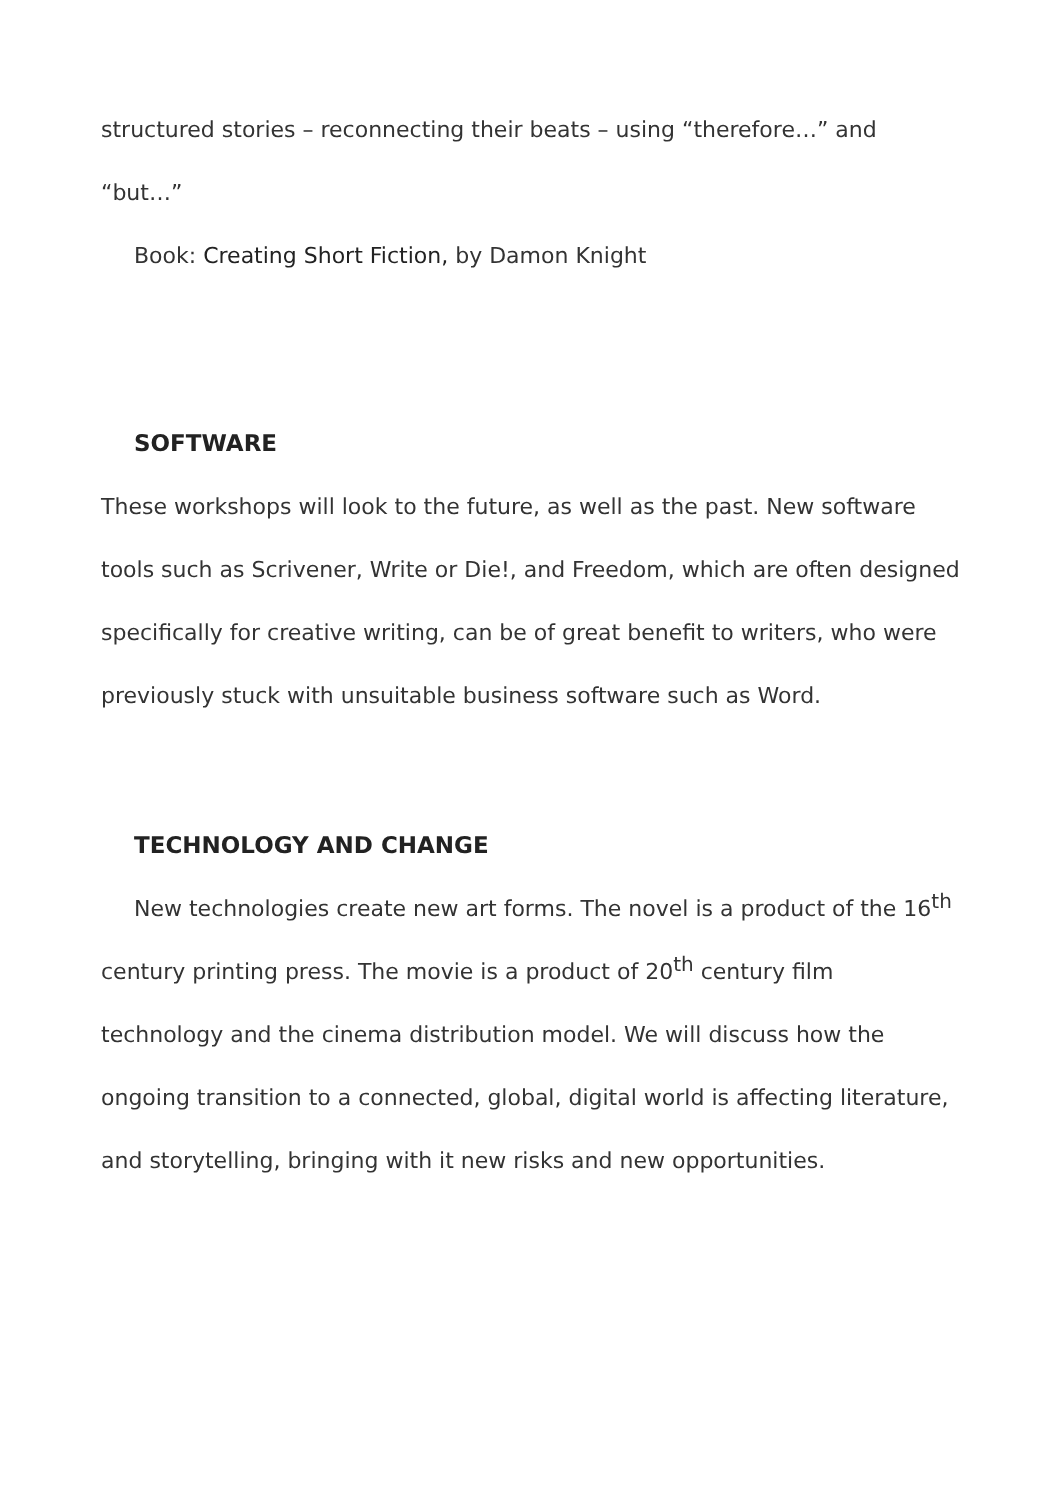structured stories – reconnecting their beats – using “therefore…” and “but…”
Book: Creating Short Fiction, by Damon Knight
SOFTWARE
These workshops will look to the future, as well as the past. New software tools such as Scrivener, Write or Die!, and Freedom, which are often designed specifically for creative writing, can be of great benefit to writers, who were previously stuck with unsuitable business software such as Word.
TECHNOLOGY AND CHANGE
New technologies create new art forms. The novel is a product of the 16<sup>th</sup> century printing press. The movie is a product of 20<sup>th</sup> century film technology and the cinema distribution model. We will discuss how the ongoing transition to a connected, global, digital world is affecting literature, and storytelling, bringing with it new risks and new opportunities.